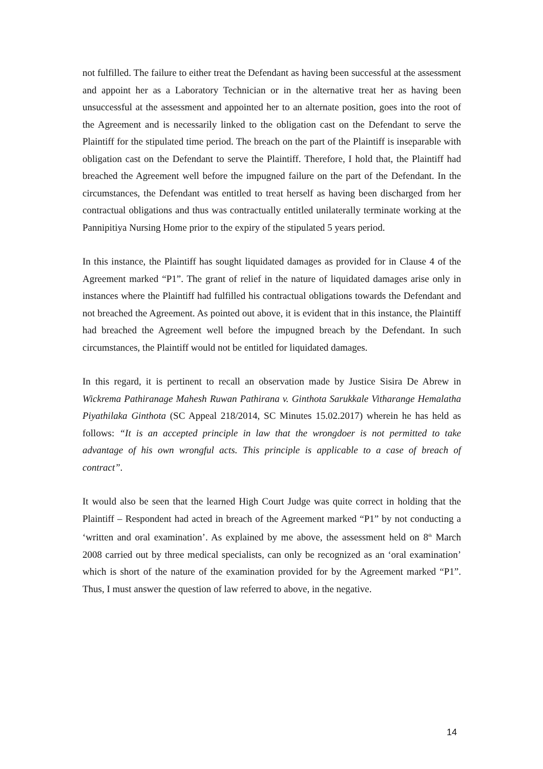not fulfilled. The failure to either treat the Defendant as having been successful at the assessment and appoint her as a Laboratory Technician or in the alternative treat her as having been unsuccessful at the assessment and appointed her to an alternate position, goes into the root of the Agreement and is necessarily linked to the obligation cast on the Defendant to serve the Plaintiff for the stipulated time period. The breach on the part of the Plaintiff is inseparable with obligation cast on the Defendant to serve the Plaintiff. Therefore, I hold that, the Plaintiff had breached the Agreement well before the impugned failure on the part of the Defendant. In the circumstances, the Defendant was entitled to treat herself as having been discharged from her contractual obligations and thus was contractually entitled unilaterally terminate working at the Pannipitiya Nursing Home prior to the expiry of the stipulated 5 years period.
In this instance, the Plaintiff has sought liquidated damages as provided for in Clause 4 of the Agreement marked “P1”. The grant of relief in the nature of liquidated damages arise only in instances where the Plaintiff had fulfilled his contractual obligations towards the Defendant and not breached the Agreement. As pointed out above, it is evident that in this instance, the Plaintiff had breached the Agreement well before the impugned breach by the Defendant. In such circumstances, the Plaintiff would not be entitled for liquidated damages.
In this regard, it is pertinent to recall an observation made by Justice Sisira De Abrew in Wickrema Pathiranage Mahesh Ruwan Pathirana v. Ginthota Sarukkale Vitharange Hemalatha Piyathilaka Ginthota (SC Appeal 218/2014, SC Minutes 15.02.2017) wherein he has held as follows: “It is an accepted principle in law that the wrongdoer is not permitted to take advantage of his own wrongful acts. This principle is applicable to a case of breach of contract”.
It would also be seen that the learned High Court Judge was quite correct in holding that the Plaintiff – Respondent had acted in breach of the Agreement marked “P1” by not conducting a ‘written and oral examination’. As explained by me above, the assessment held on 8<sup>th</sup> March 2008 carried out by three medical specialists, can only be recognized as an ‘oral examination’ which is short of the nature of the examination provided for by the Agreement marked “P1”. Thus, I must answer the question of law referred to above, in the negative.
14